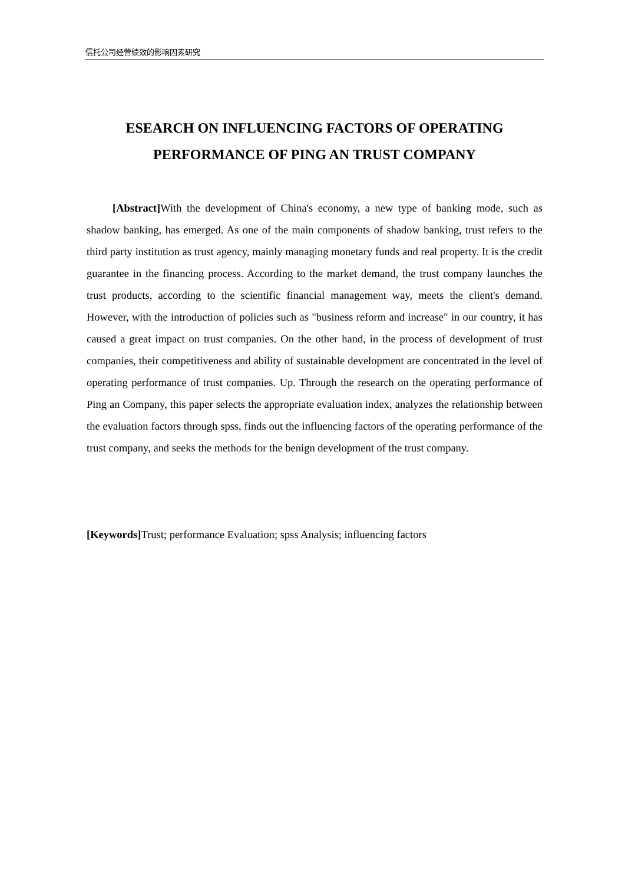信托公司经营绩效的影响因素研究
ESEARCH ON INFLUENCING FACTORS OF OPERATING PERFORMANCE OF PING AN TRUST COMPANY
[Abstract] With the development of China's economy, a new type of banking mode, such as shadow banking, has emerged. As one of the main components of shadow banking, trust refers to the third party institution as trust agency, mainly managing monetary funds and real property. It is the credit guarantee in the financing process. According to the market demand, the trust company launches the trust products, according to the scientific financial management way, meets the client's demand. However, with the introduction of policies such as "business reform and increase" in our country, it has caused a great impact on trust companies. On the other hand, in the process of development of trust companies, their competitiveness and ability of sustainable development are concentrated in the level of operating performance of trust companies. Up. Through the research on the operating performance of Ping an Company, this paper selects the appropriate evaluation index, analyzes the relationship between the evaluation factors through spss, finds out the influencing factors of the operating performance of the trust company, and seeks the methods for the benign development of the trust company.
[Keywords] Trust; performance Evaluation; spss Analysis; influencing factors